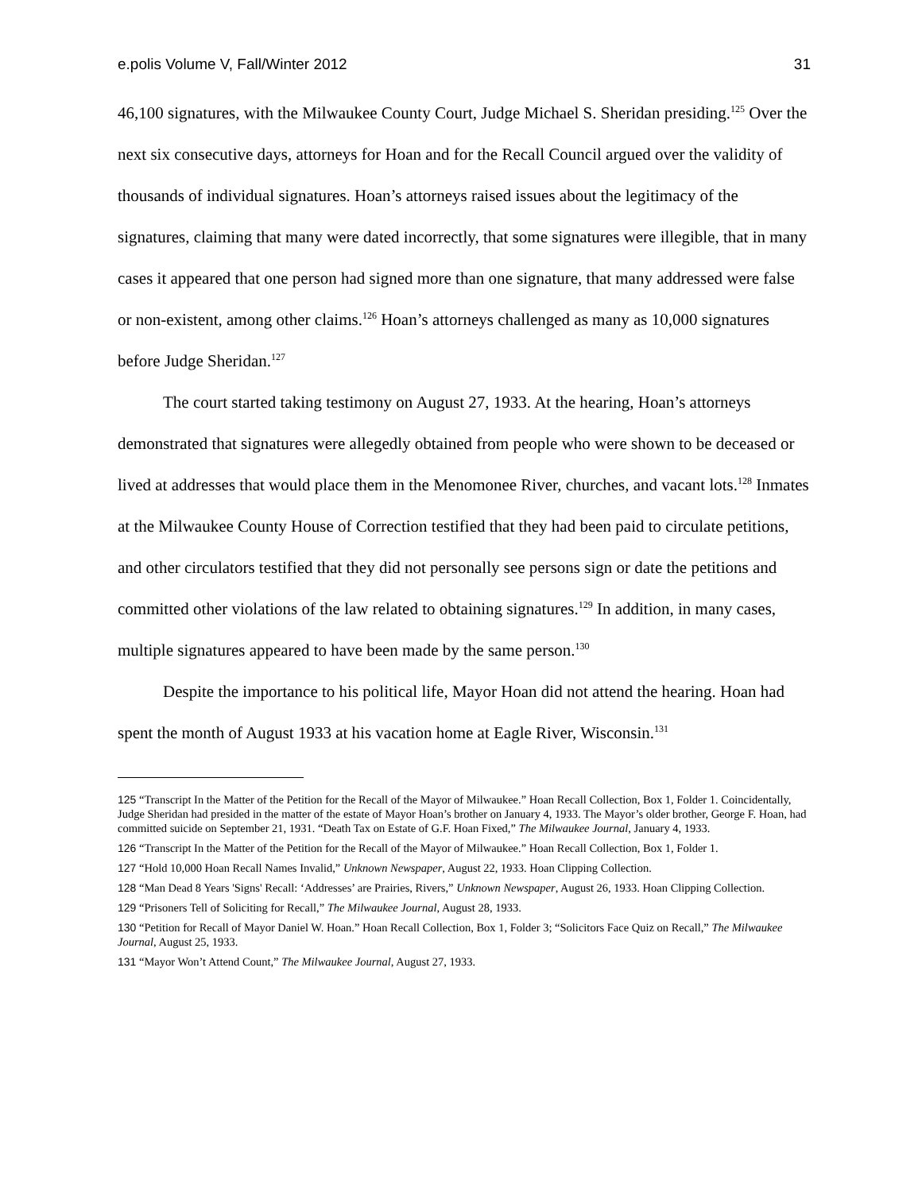e.polis Volume V, Fall/Winter 2012 31
46,100 signatures, with the Milwaukee County Court, Judge Michael S. Sheridan presiding.<sup>125</sup> Over the next six consecutive days, attorneys for Hoan and for the Recall Council argued over the validity of thousands of individual signatures. Hoan’s attorneys raised issues about the legitimacy of the signatures, claiming that many were dated incorrectly, that some signatures were illegible, that in many cases it appeared that one person had signed more than one signature, that many addressed were false or non-existent, among other claims.<sup>126</sup> Hoan’s attorneys challenged as many as 10,000 signatures before Judge Sheridan.<sup>127</sup>
The court started taking testimony on August 27, 1933. At the hearing, Hoan’s attorneys demonstrated that signatures were allegedly obtained from people who were shown to be deceased or lived at addresses that would place them in the Menomonee River, churches, and vacant lots.<sup>128</sup> Inmates at the Milwaukee County House of Correction testified that they had been paid to circulate petitions, and other circulators testified that they did not personally see persons sign or date the petitions and committed other violations of the law related to obtaining signatures.<sup>129</sup> In addition, in many cases, multiple signatures appeared to have been made by the same person.<sup>130</sup>
Despite the importance to his political life, Mayor Hoan did not attend the hearing. Hoan had spent the month of August 1933 at his vacation home at Eagle River, Wisconsin.<sup>131</sup>
125 “Transcript In the Matter of the Petition for the Recall of the Mayor of Milwaukee.” Hoan Recall Collection, Box 1, Folder 1. Coincidentally, Judge Sheridan had presided in the matter of the estate of Mayor Hoan’s brother on January 4, 1933. The Mayor’s older brother, George F. Hoan, had committed suicide on September 21, 1931. “Death Tax on Estate of G.F. Hoan Fixed,” The Milwaukee Journal, January 4, 1933.
126 “Transcript In the Matter of the Petition for the Recall of the Mayor of Milwaukee.” Hoan Recall Collection, Box 1, Folder 1.
127 “Hold 10,000 Hoan Recall Names Invalid,” Unknown Newspaper, August 22, 1933. Hoan Clipping Collection.
128 “Man Dead 8 Years 'Signs' Recall: ‘Addresses’ are Prairies, Rivers,” Unknown Newspaper, August 26, 1933. Hoan Clipping Collection.
129 “Prisoners Tell of Soliciting for Recall,” The Milwaukee Journal, August 28, 1933.
130 “Petition for Recall of Mayor Daniel W. Hoan.” Hoan Recall Collection, Box 1, Folder 3; “Solicitors Face Quiz on Recall,” The Milwaukee Journal, August 25, 1933.
131 “Mayor Won’t Attend Count,” The Milwaukee Journal, August 27, 1933.